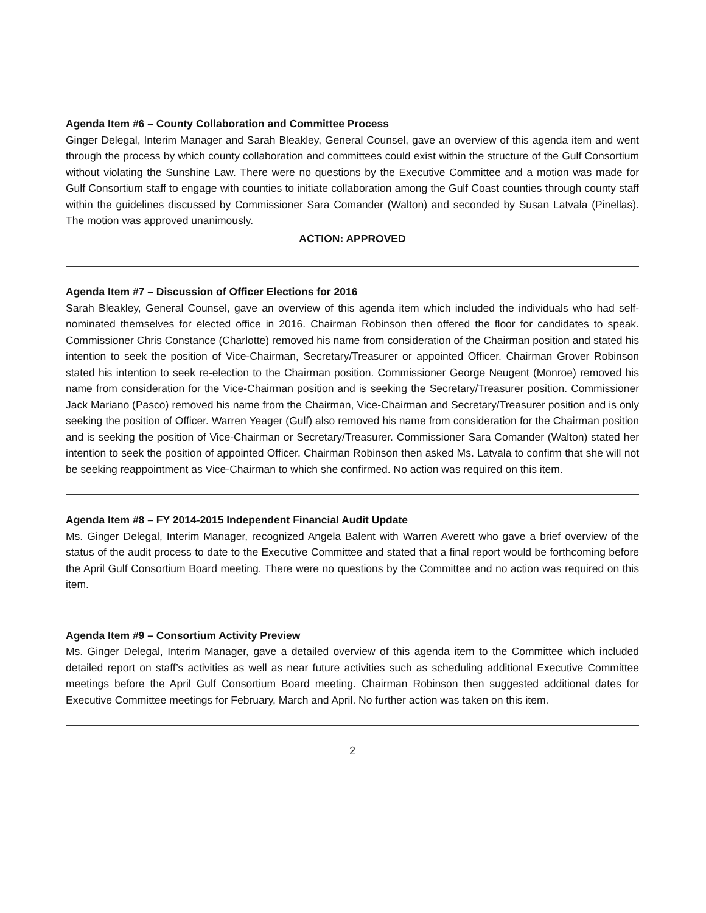Agenda Item #6 – County Collaboration and Committee Process
Ginger Delegal, Interim Manager and Sarah Bleakley, General Counsel, gave an overview of this agenda item and went through the process by which county collaboration and committees could exist within the structure of the Gulf Consortium without violating the Sunshine Law. There were no questions by the Executive Committee and a motion was made for Gulf Consortium staff to engage with counties to initiate collaboration among the Gulf Coast counties through county staff within the guidelines discussed by Commissioner Sara Comander (Walton) and seconded by Susan Latvala (Pinellas). The motion was approved unanimously.
ACTION: APPROVED
Agenda Item #7 – Discussion of Officer Elections for 2016
Sarah Bleakley, General Counsel, gave an overview of this agenda item which included the individuals who had self-nominated themselves for elected office in 2016. Chairman Robinson then offered the floor for candidates to speak. Commissioner Chris Constance (Charlotte) removed his name from consideration of the Chairman position and stated his intention to seek the position of Vice-Chairman, Secretary/Treasurer or appointed Officer. Chairman Grover Robinson stated his intention to seek re-election to the Chairman position. Commissioner George Neugent (Monroe) removed his name from consideration for the Vice-Chairman position and is seeking the Secretary/Treasurer position. Commissioner Jack Mariano (Pasco) removed his name from the Chairman, Vice-Chairman and Secretary/Treasurer position and is only seeking the position of Officer. Warren Yeager (Gulf) also removed his name from consideration for the Chairman position and is seeking the position of Vice-Chairman or Secretary/Treasurer. Commissioner Sara Comander (Walton) stated her intention to seek the position of appointed Officer. Chairman Robinson then asked Ms. Latvala to confirm that she will not be seeking reappointment as Vice-Chairman to which she confirmed. No action was required on this item.
Agenda Item #8 – FY 2014-2015 Independent Financial Audit Update
Ms. Ginger Delegal, Interim Manager, recognized Angela Balent with Warren Averett who gave a brief overview of the status of the audit process to date to the Executive Committee and stated that a final report would be forthcoming before the April Gulf Consortium Board meeting. There were no questions by the Committee and no action was required on this item.
Agenda Item #9 – Consortium Activity Preview
Ms. Ginger Delegal, Interim Manager, gave a detailed overview of this agenda item to the Committee which included detailed report on staff’s activities as well as near future activities such as scheduling additional Executive Committee meetings before the April Gulf Consortium Board meeting. Chairman Robinson then suggested additional dates for Executive Committee meetings for February, March and April. No further action was taken on this item.
2